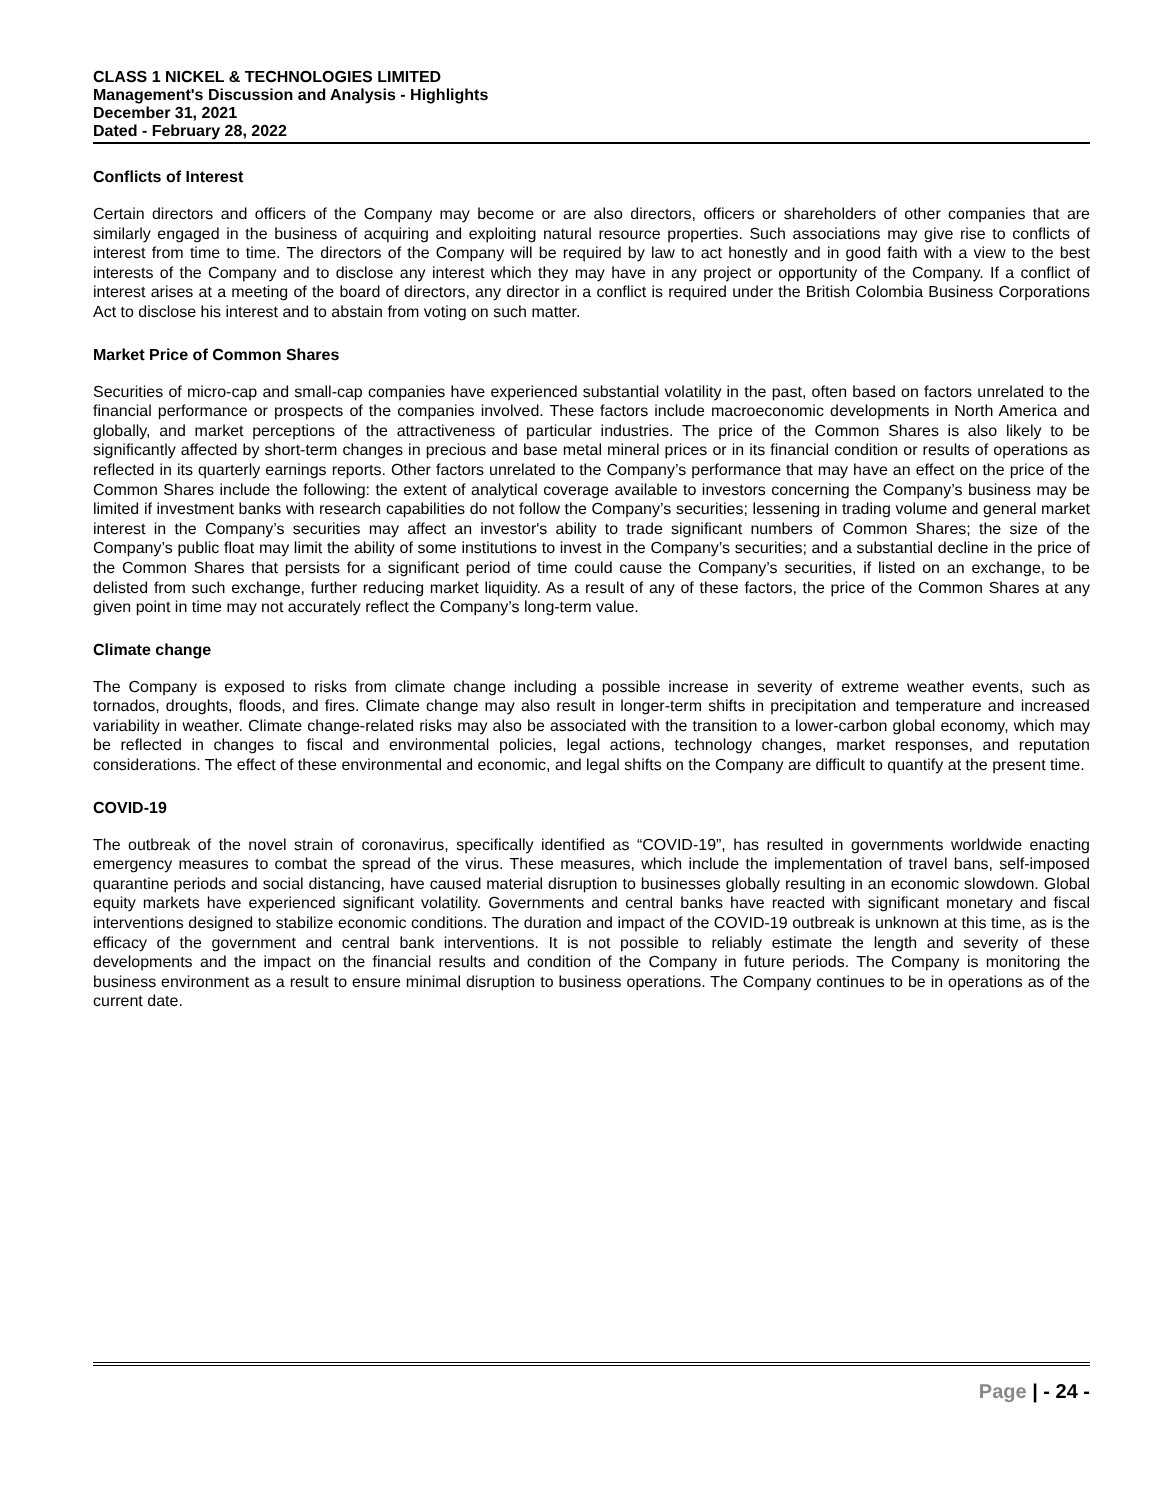CLASS 1 NICKEL & TECHNOLOGIES LIMITED
Management's Discussion and Analysis - Highlights
December 31, 2021
Dated - February 28, 2022
Conflicts of Interest
Certain directors and officers of the Company may become or are also directors, officers or shareholders of other companies that are similarly engaged in the business of acquiring and exploiting natural resource properties. Such associations may give rise to conflicts of interest from time to time. The directors of the Company will be required by law to act honestly and in good faith with a view to the best interests of the Company and to disclose any interest which they may have in any project or opportunity of the Company. If a conflict of interest arises at a meeting of the board of directors, any director in a conflict is required under the British Colombia Business Corporations Act to disclose his interest and to abstain from voting on such matter.
Market Price of Common Shares
Securities of micro-cap and small-cap companies have experienced substantial volatility in the past, often based on factors unrelated to the financial performance or prospects of the companies involved. These factors include macroeconomic developments in North America and globally, and market perceptions of the attractiveness of particular industries. The price of the Common Shares is also likely to be significantly affected by short-term changes in precious and base metal mineral prices or in its financial condition or results of operations as reflected in its quarterly earnings reports. Other factors unrelated to the Company’s performance that may have an effect on the price of the Common Shares include the following: the extent of analytical coverage available to investors concerning the Company’s business may be limited if investment banks with research capabilities do not follow the Company’s securities; lessening in trading volume and general market interest in the Company’s securities may affect an investor's ability to trade significant numbers of Common Shares; the size of the Company’s public float may limit the ability of some institutions to invest in the Company’s securities; and a substantial decline in the price of the Common Shares that persists for a significant period of time could cause the Company’s securities, if listed on an exchange, to be delisted from such exchange, further reducing market liquidity. As a result of any of these factors, the price of the Common Shares at any given point in time may not accurately reflect the Company’s long-term value.
Climate change
The Company is exposed to risks from climate change including a possible increase in severity of extreme weather events, such as tornados, droughts, floods, and fires. Climate change may also result in longer-term shifts in precipitation and temperature and increased variability in weather. Climate change-related risks may also be associated with the transition to a lower-carbon global economy, which may be reflected in changes to fiscal and environmental policies, legal actions, technology changes, market responses, and reputation considerations. The effect of these environmental and economic, and legal shifts on the Company are difficult to quantify at the present time.
COVID-19
The outbreak of the novel strain of coronavirus, specifically identified as “COVID-19”, has resulted in governments worldwide enacting emergency measures to combat the spread of the virus. These measures, which include the implementation of travel bans, self-imposed quarantine periods and social distancing, have caused material disruption to businesses globally resulting in an economic slowdown. Global equity markets have experienced significant volatility. Governments and central banks have reacted with significant monetary and fiscal interventions designed to stabilize economic conditions. The duration and impact of the COVID-19 outbreak is unknown at this time, as is the efficacy of the government and central bank interventions. It is not possible to reliably estimate the length and severity of these developments and the impact on the financial results and condition of the Company in future periods. The Company is monitoring the business environment as a result to ensure minimal disruption to business operations. The Company continues to be in operations as of the current date.
Page | - 24 -